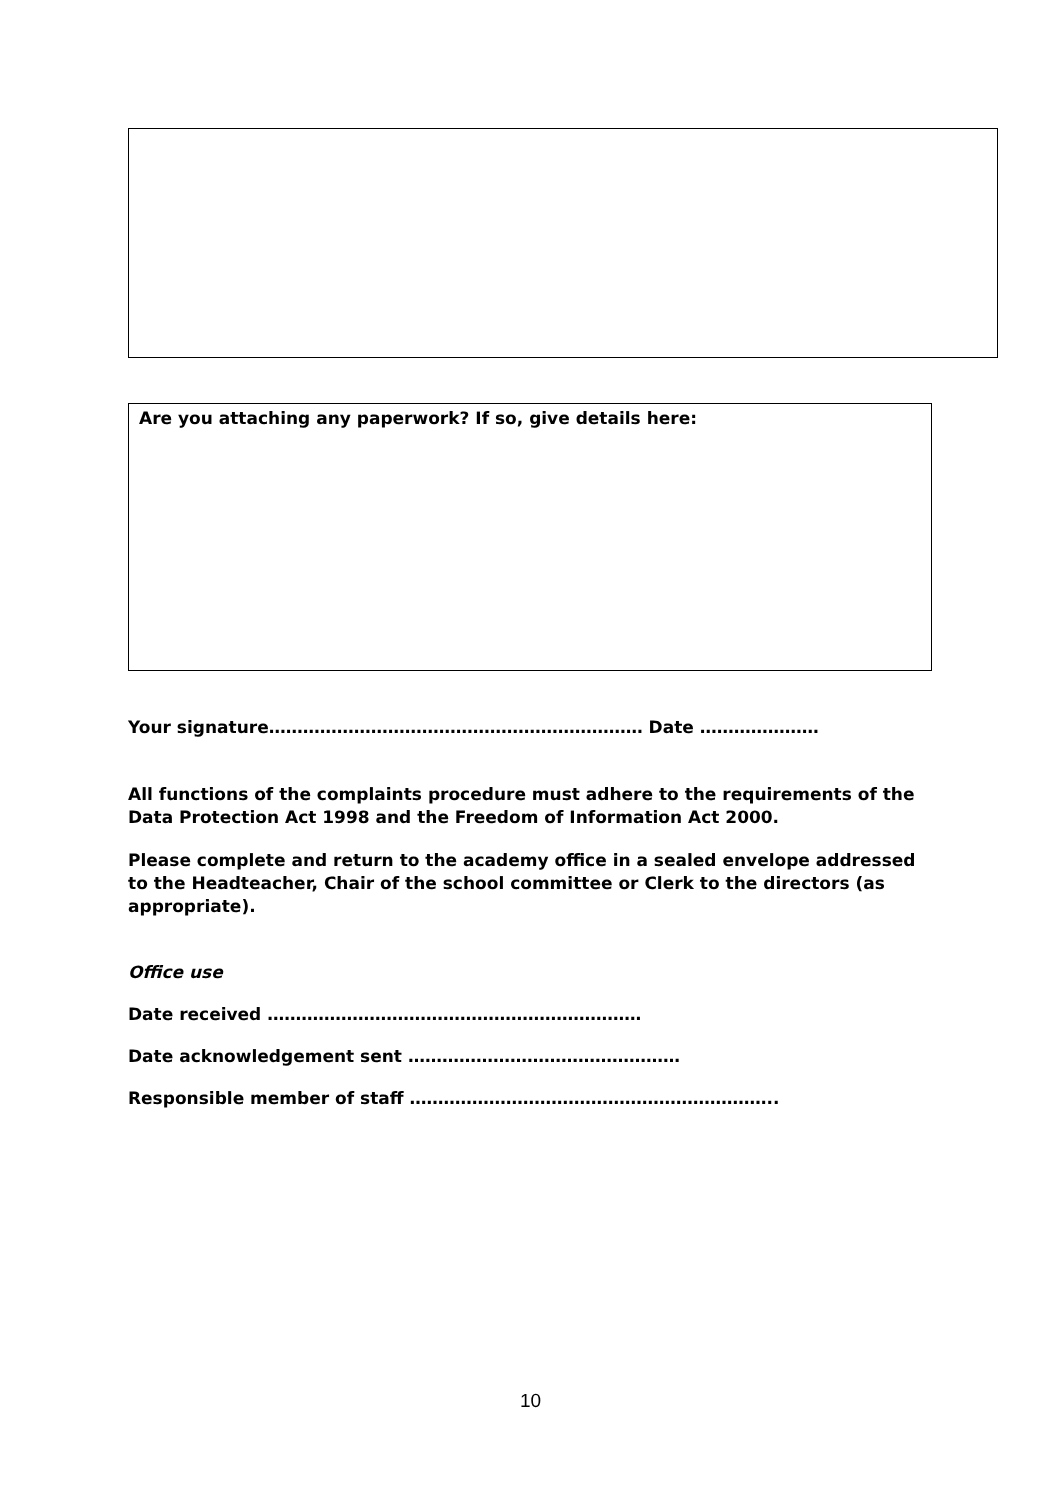Are you attaching any paperwork? If so, give details here:
Your signature………………………………………………………… Date …………………
All functions of the complaints procedure must adhere to the requirements of the Data Protection Act 1998 and the Freedom of Information Act 2000.
Please complete and return to the academy office in a sealed envelope addressed to the Headteacher, Chair of the school committee or Clerk to the directors (as appropriate).
Office use
Date received …………………………………………………………
Date acknowledgement sent …………………………………………
Responsible member of staff ………………………………………………………..
10